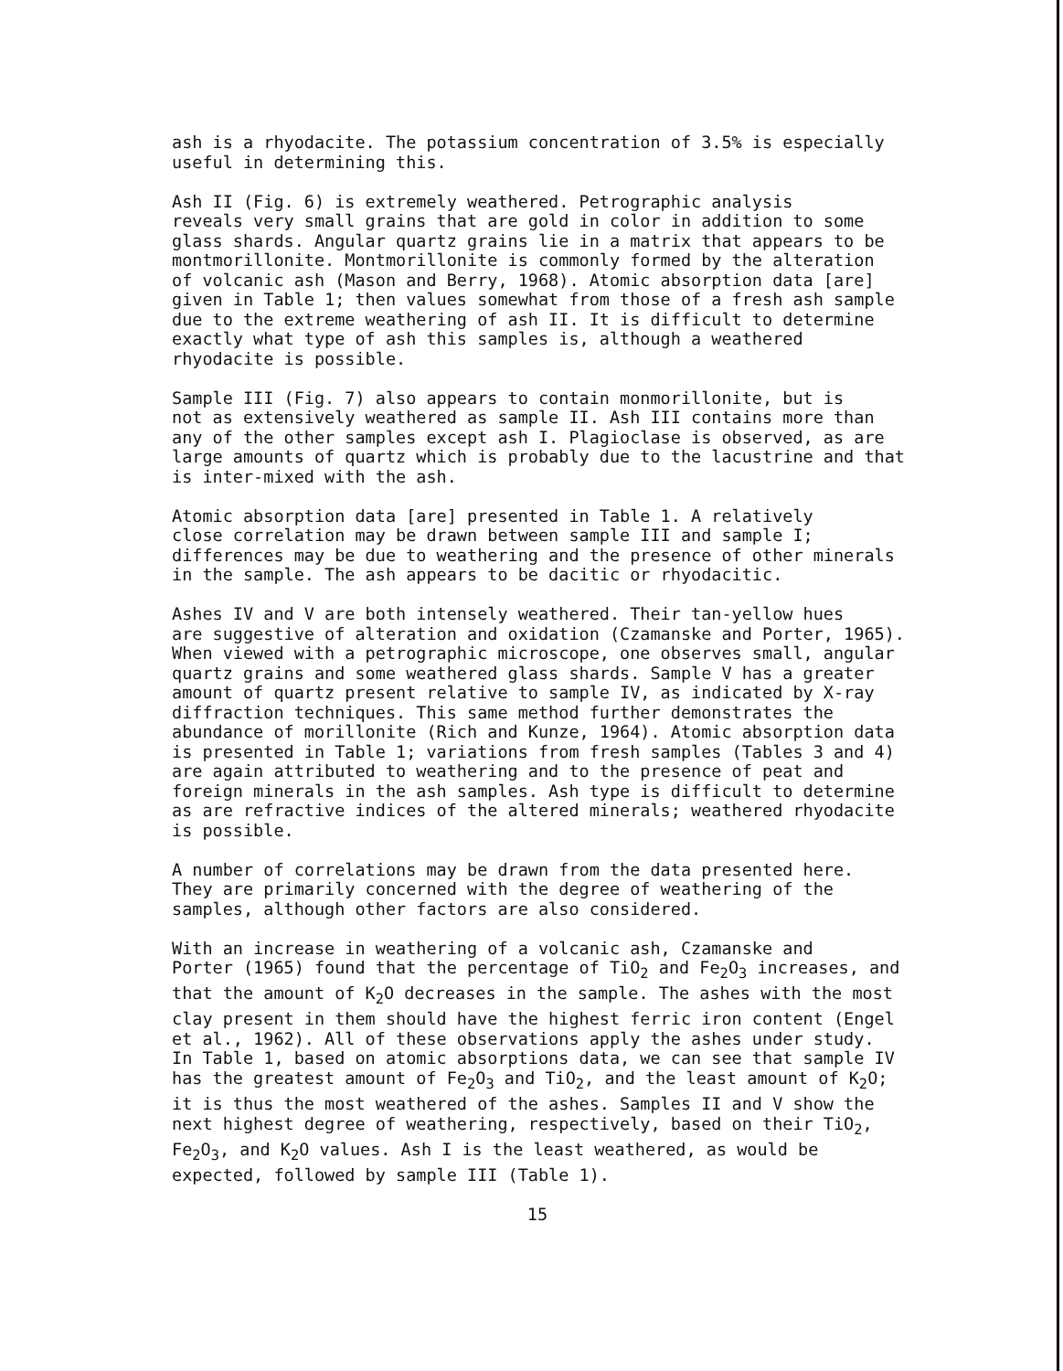ash is a rhyodacite. The potassium concentration of 3.5% is especially useful in determining this.
Ash II (Fig. 6) is extremely weathered. Petrographic analysis reveals very small grains that are gold in color in addition to some glass shards. Angular quartz grains lie in a matrix that appears to be montmorillonite. Montmorillonite is commonly formed by the alteration of volcanic ash (Mason and Berry, 1968). Atomic absorption data [are] given in Table 1; then values somewhat from those of a fresh ash sample due to the extreme weathering of ash II. It is difficult to determine exactly what type of ash this samples is, although a weathered rhyodacite is possible.
Sample III (Fig. 7) also appears to contain monmorillonite, but is not as extensively weathered as sample II. Ash III contains more than any of the other samples except ash I. Plagioclase is observed, as are large amounts of quartz which is probably due to the lacustrine and that is inter-mixed with the ash.
Atomic absorption data [are] presented in Table 1. A relatively close correlation may be drawn between sample III and sample I; differences may be due to weathering and the presence of other minerals in the sample. The ash appears to be dacitic or rhyodacitic.
Ashes IV and V are both intensely weathered. Their tan-yellow hues are suggestive of alteration and oxidation (Czamanske and Porter, 1965). When viewed with a petrographic microscope, one observes small, angular quartz grains and some weathered glass shards. Sample V has a greater amount of quartz present relative to sample IV, as indicated by X-ray diffraction techniques. This same method further demonstrates the abundance of morillonite (Rich and Kunze, 1964). Atomic absorption data is presented in Table 1; variations from fresh samples (Tables 3 and 4) are again attributed to weathering and to the presence of peat and foreign minerals in the ash samples. Ash type is difficult to determine as are refractive indices of the altered minerals; weathered rhyodacite is possible.
A number of correlations may be drawn from the data presented here. They are primarily concerned with the degree of weathering of the samples, although other factors are also considered.
With an increase in weathering of a volcanic ash, Czamanske and Porter (1965) found that the percentage of TiO<sub>2</sub> and Fe<sub>2</sub>O<sub>3</sub> increases, and that the amount of K<sub>2</sub>O decreases in the sample. The ashes with the most clay present in them should have the highest ferric iron content (Engel et al., 1962). All of these observations apply the ashes under study. In Table 1, based on atomic absorptions data, we can see that sample IV has the greatest amount of Fe<sub>2</sub>O<sub>3</sub> and TiO<sub>2</sub>, and the least amount of K<sub>2</sub>O; it is thus the most weathered of the ashes. Samples II and V show the next highest degree of weathering, respectively, based on their TiO<sub>2</sub>, Fe<sub>2</sub>O<sub>3</sub>, and K<sub>2</sub>O values. Ash I is the least weathered, as would be expected, followed by sample III (Table 1).
15